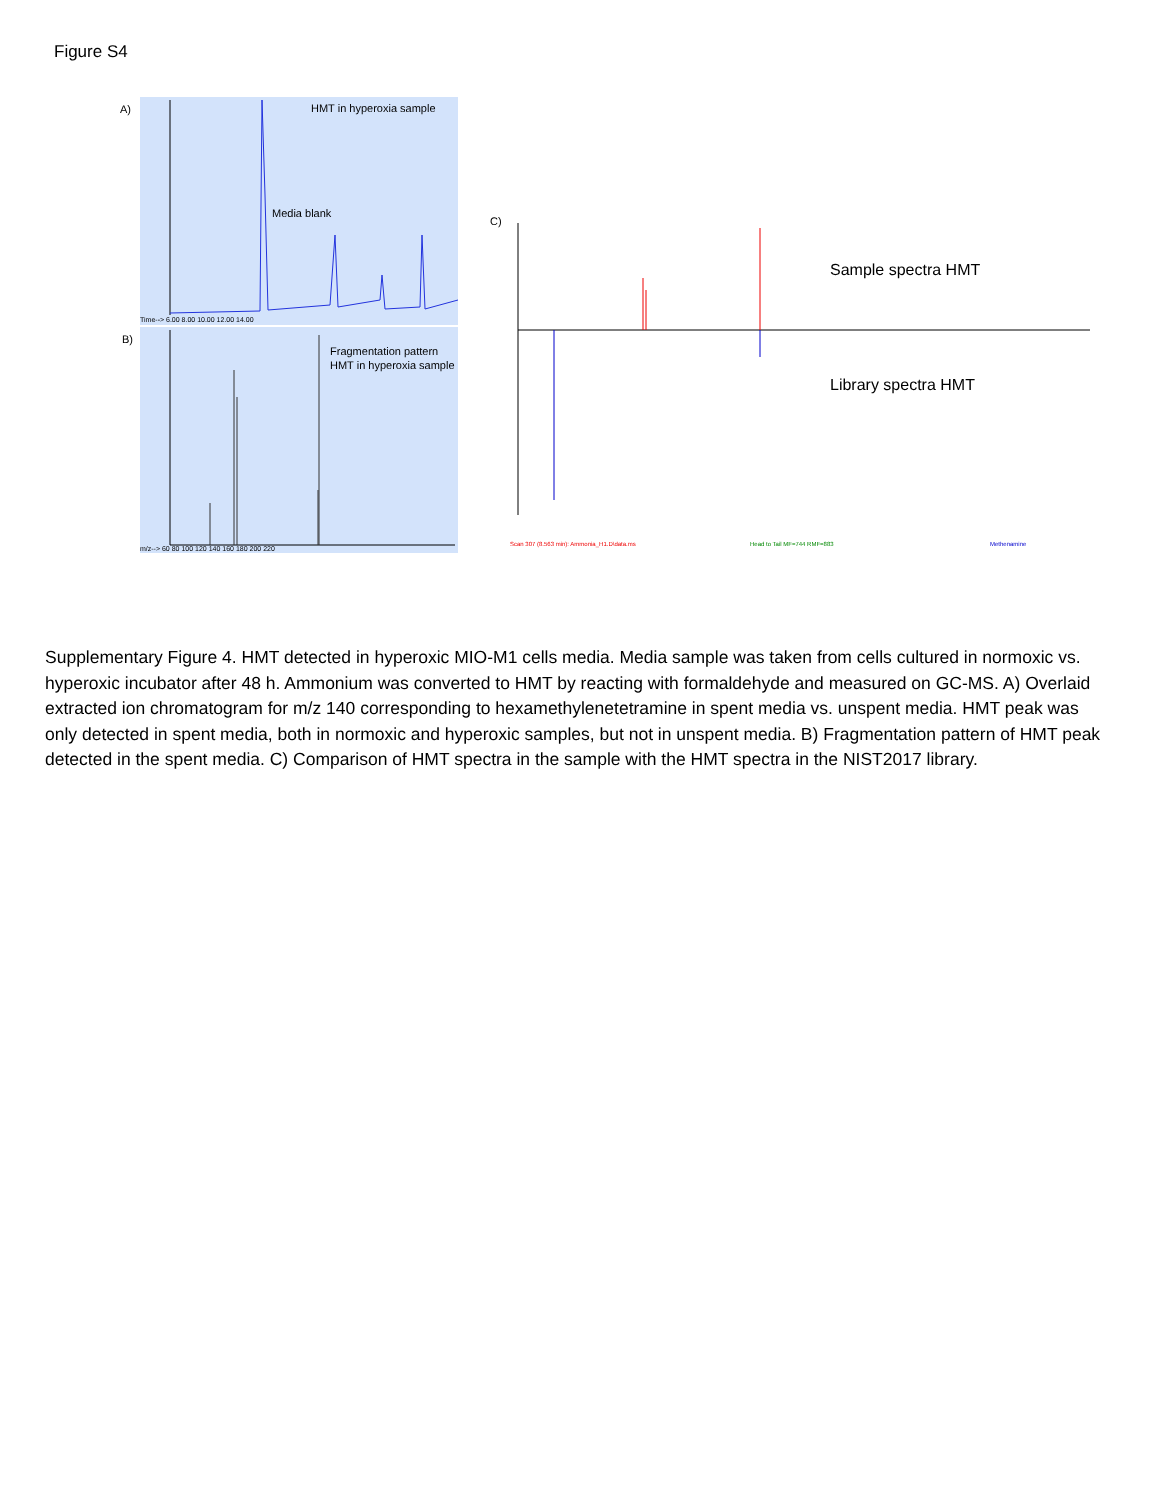Figure S4
A)
HMT in hyperoxia sample
Media blank
Time--> 6.00 8.00 10.00 12.00 14.00
B)
Fragmentation pattern
HMT in hyperoxia sample
m/z--> 60 80 100 120 140 160 180 200 220
C)
Sample spectra HMT
Library spectra HMT
Scan 307 (8.563 min): Ammonia_H1.D\data.ms
Head to Tail MF=744 RMF=883
Methenamine
Supplementary Figure 4. HMT detected in hyperoxic MIO-M1 cells media. Media sample was taken from cells cultured in normoxic vs. hyperoxic incubator after 48 h. Ammonium was converted to HMT by reacting with formaldehyde and measured on GC-MS. A) Overlaid extracted ion chromatogram for m/z 140 corresponding to hexamethylenetetramine in spent media vs. unspent media. HMT peak was only detected in spent media, both in normoxic and hyperoxic samples, but not in unspent media. B) Fragmentation pattern of HMT peak detected in the spent media. C) Comparison of HMT spectra in the sample with the HMT spectra in the NIST2017 library.